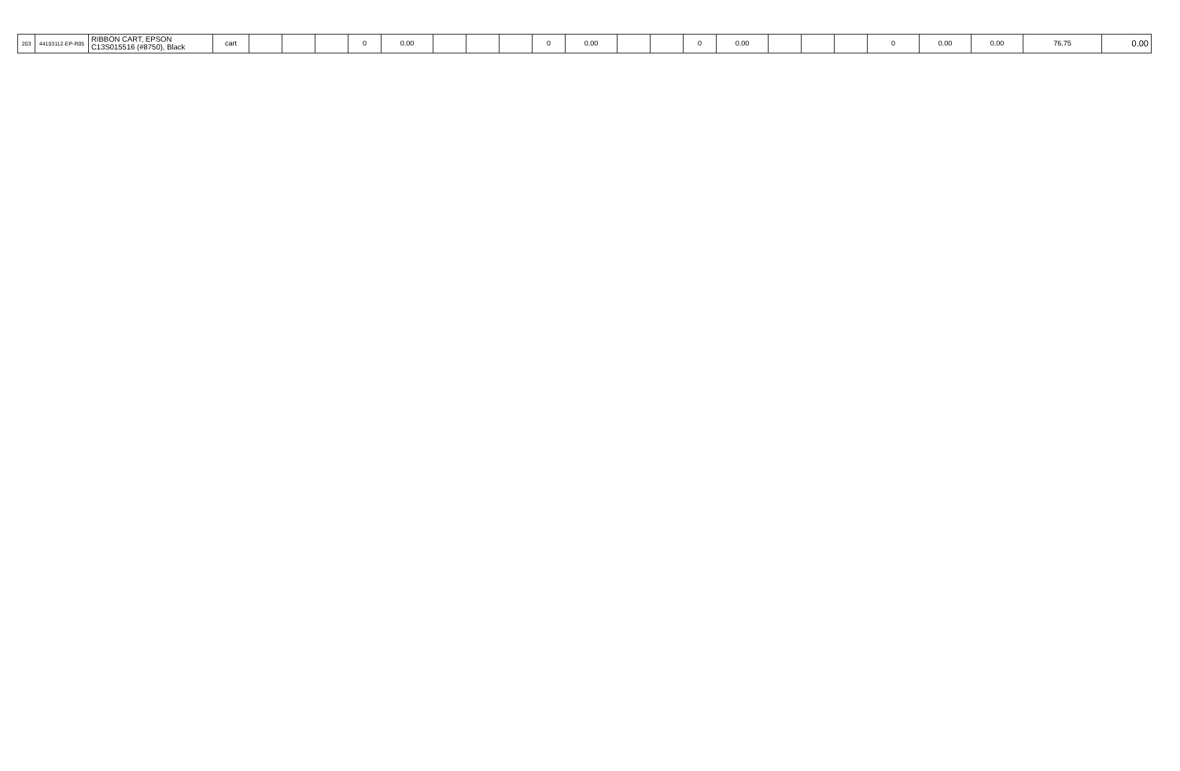| 203 | 44103112-EP-R05 | RIBBON CART, EPSON C13S015516 (#8750), Black | cart | | | | 0 | 0.00 | | | | 0 | 0.00 | | | 0 | 0.00 | | | | 0 | 0.00 | 0.00 | 76.75 | 0.00 |